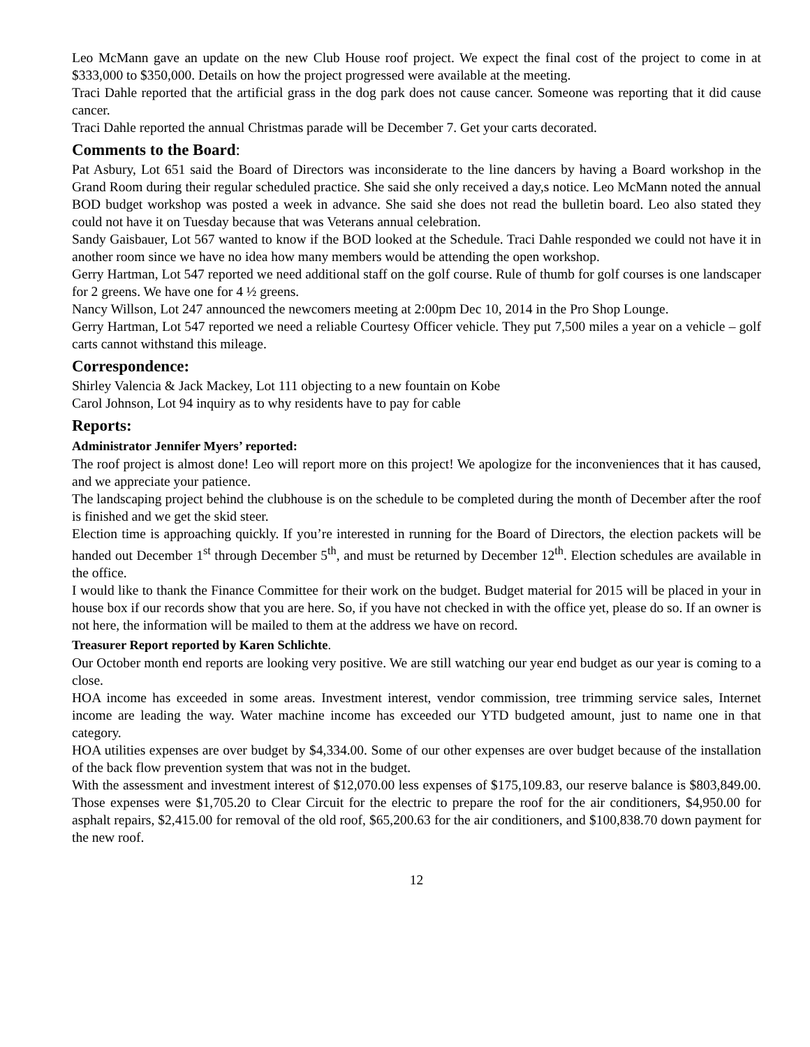Leo McMann gave an update on the new Club House roof project. We expect the final cost of the project to come in at $333,000 to $350,000. Details on how the project progressed were available at the meeting.
Traci Dahle reported that the artificial grass in the dog park does not cause cancer. Someone was reporting that it did cause cancer.
Traci Dahle reported the annual Christmas parade will be December 7. Get your carts decorated.
Comments to the Board:
Pat Asbury, Lot 651 said the Board of Directors was inconsiderate to the line dancers by having a Board workshop in the Grand Room during their regular scheduled practice. She said she only received a day,s notice. Leo McMann noted the annual BOD budget workshop was posted a week in advance. She said she does not read the bulletin board. Leo also stated they could not have it on Tuesday because that was Veterans annual celebration.
Sandy Gaisbauer, Lot 567 wanted to know if the BOD looked at the Schedule. Traci Dahle responded we could not have it in another room since we have no idea how many members would be attending the open workshop.
Gerry Hartman, Lot 547 reported we need additional staff on the golf course. Rule of thumb for golf courses is one landscaper for 2 greens. We have one for 4 ½ greens.
Nancy Willson, Lot 247 announced the newcomers meeting at 2:00pm Dec 10, 2014 in the Pro Shop Lounge.
Gerry Hartman, Lot 547 reported we need a reliable Courtesy Officer vehicle. They put 7,500 miles a year on a vehicle – golf carts cannot withstand this mileage.
Correspondence:
Shirley Valencia & Jack Mackey, Lot 111 objecting to a new fountain on Kobe
Carol Johnson, Lot 94 inquiry as to why residents have to pay for cable
Reports:
Administrator Jennifer Myers’ reported:
The roof project is almost done! Leo will report more on this project! We apologize for the inconveniences that it has caused, and we appreciate your patience.
The landscaping project behind the clubhouse is on the schedule to be completed during the month of December after the roof is finished and we get the skid steer.
Election time is approaching quickly. If you’re interested in running for the Board of Directors, the election packets will be handed out December 1<sup>st</sup> through December 5<sup>th</sup>, and must be returned by December 12<sup>th</sup>. Election schedules are available in the office.
I would like to thank the Finance Committee for their work on the budget. Budget material for 2015 will be placed in your in house box if our records show that you are here. So, if you have not checked in with the office yet, please do so. If an owner is not here, the information will be mailed to them at the address we have on record.
Treasurer Report reported by Karen Schlichte.
Our October month end reports are looking very positive. We are still watching our year end budget as our year is coming to a close.
HOA income has exceeded in some areas. Investment interest, vendor commission, tree trimming service sales, Internet income are leading the way. Water machine income has exceeded our YTD budgeted amount, just to name one in that category.
HOA utilities expenses are over budget by $4,334.00. Some of our other expenses are over budget because of the installation of the back flow prevention system that was not in the budget.
With the assessment and investment interest of $12,070.00 less expenses of $175,109.83, our reserve balance is $803,849.00. Those expenses were $1,705.20 to Clear Circuit for the electric to prepare the roof for the air conditioners, $4,950.00 for asphalt repairs, $2,415.00 for removal of the old roof, $65,200.63 for the air conditioners, and $100,838.70 down payment for the new roof.
12